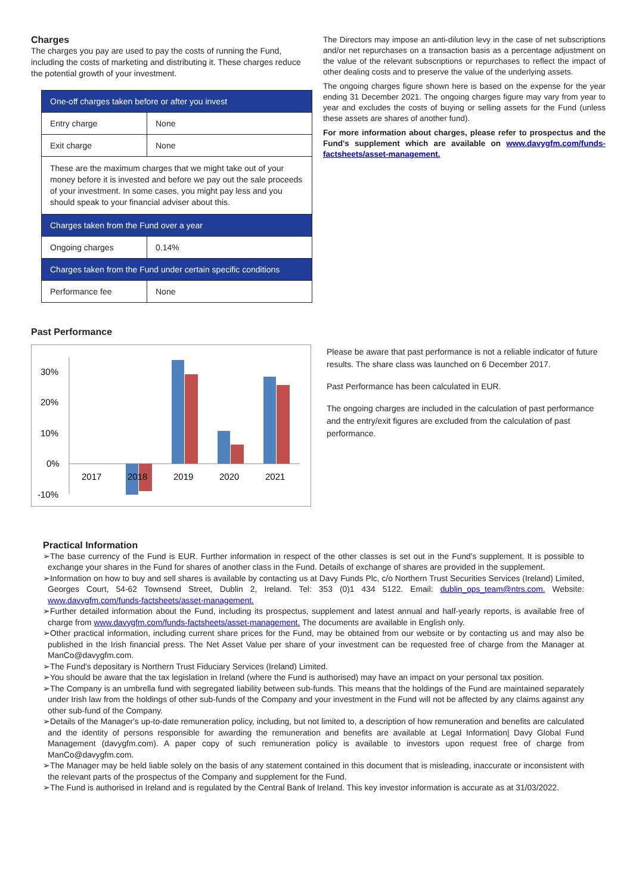Charges
The charges you pay are used to pay the costs of running the Fund, including the costs of marketing and distributing it. These charges reduce the potential growth of your investment.
| One-off charges taken before or after you invest | |
| Entry charge | None |
| Exit charge | None |
| These are the maximum charges that we might take out of your money before it is invested and before we pay out the sale proceeds of your investment. In some cases, you might pay less and you should speak to your financial adviser about this. | |
| Charges taken from the Fund over a year | |
| Ongoing charges | 0.14% |
| Charges taken from the Fund under certain specific conditions | |
| Performance fee | None |
The Directors may impose an anti-dilution levy in the case of net subscriptions and/or net repurchases on a transaction basis as a percentage adjustment on the value of the relevant subscriptions or repurchases to reflect the impact of other dealing costs and to preserve the value of the underlying assets.
The ongoing charges figure shown here is based on the expense for the year ending 31 December 2021. The ongoing charges figure may vary from year to year and excludes the costs of buying or selling assets for the Fund (unless these assets are shares of another fund).
For more information about charges, please refer to prospectus and the Fund's supplement which are available on www.davygfm.com/funds-factsheets/asset-management.
Past Performance
30%
20%
10%
0%
-10%
2017
2018
2019
2020
2021
Please be aware that past performance is not a reliable indicator of future results. The share class was launched on 6 December 2017.
Past Performance has been calculated in EUR.
The ongoing charges are included in the calculation of past performance and the entry/exit figures are excluded from the calculation of past performance.
Practical Information
➢The base currency of the Fund is EUR. Further information in respect of the other classes is set out in the Fund's supplement. It is possible to exchange your shares in the Fund for shares of another class in the Fund. Details of exchange of shares are provided in the supplement.
➢Information on how to buy and sell shares is available by contacting us at Davy Funds Plc, c/o Northern Trust Securities Services (Ireland) Limited, Georges Court, 54-62 Townsend Street, Dublin 2, Ireland. Tel: 353 (0)1 434 5122. Email: dublin_ops_team@ntrs.com. Website: www.davygfm.com/funds-factsheets/asset-management.
➢Further detailed information about the Fund, including its prospectus, supplement and latest annual and half-yearly reports, is available free of charge from www.davygfm.com/funds-factsheets/asset-management. The documents are available in English only.
➢Other practical information, including current share prices for the Fund, may be obtained from our website or by contacting us and may also be published in the Irish financial press. The Net Asset Value per share of your investment can be requested free of charge from the Manager at ManCo@davygfm.com.
➢The Fund’s depositary is Northern Trust Fiduciary Services (Ireland) Limited.
➢You should be aware that the tax legislation in Ireland (where the Fund is authorised) may have an impact on your personal tax position.
➢The Company is an umbrella fund with segregated liability between sub-funds. This means that the holdings of the Fund are maintained separately under Irish law from the holdings of other sub-funds of the Company and your investment in the Fund will not be affected by any claims against any other sub-fund of the Company.
➢Details of the Manager's up-to-date remuneration policy, including, but not limited to, a description of how remuneration and benefits are calculated and the identity of persons responsible for awarding the remuneration and benefits are available at Legal Information| Davy Global Fund Management (davygfm.com). A paper copy of such remuneration policy is available to investors upon request free of charge from ManCo@davygfm.com.
➢The Manager may be held liable solely on the basis of any statement contained in this document that is misleading, inaccurate or inconsistent with the relevant parts of the prospectus of the Company and supplement for the Fund.
➢The Fund is authorised in Ireland and is regulated by the Central Bank of Ireland. This key investor information is accurate as at 31/03/2022.